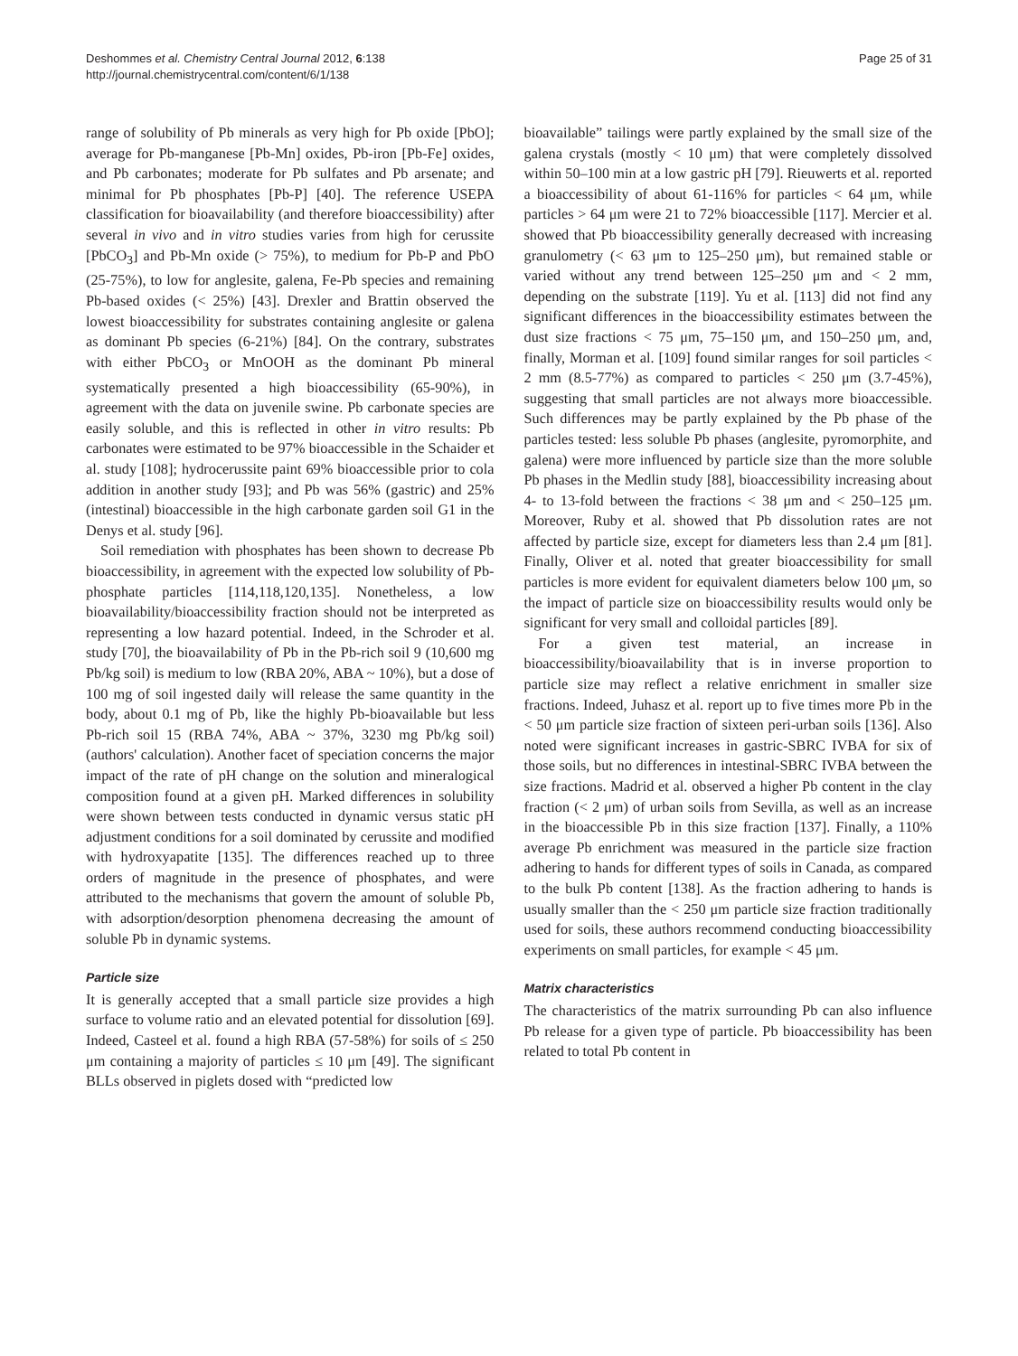Deshommes et al. Chemistry Central Journal 2012, 6:138
http://journal.chemistrycentral.com/content/6/1/138
Page 25 of 31
range of solubility of Pb minerals as very high for Pb oxide [PbO]; average for Pb-manganese [Pb-Mn] oxides, Pb-iron [Pb-Fe] oxides, and Pb carbonates; moderate for Pb sulfates and Pb arsenate; and minimal for Pb phosphates [Pb-P] [40]. The reference USEPA classification for bioavailability (and therefore bioaccessibility) after several in vivo and in vitro studies varies from high for cerussite [PbCO<sub>3</sub>] and Pb-Mn oxide (> 75%), to medium for Pb-P and PbO (25-75%), to low for anglesite, galena, Fe-Pb species and remaining Pb-based oxides (< 25%) [43]. Drexler and Brattin observed the lowest bioaccessibility for substrates containing anglesite or galena as dominant Pb species (6-21%) [84]. On the contrary, substrates with either PbCO<sub>3</sub> or MnOOH as the dominant Pb mineral systematically presented a high bioaccessibility (65-90%), in agreement with the data on juvenile swine. Pb carbonate species are easily soluble, and this is reflected in other in vitro results: Pb carbonates were estimated to be 97% bioaccessible in the Schaider et al. study [108]; hydrocerussite paint 69% bioaccessible prior to cola addition in another study [93]; and Pb was 56% (gastric) and 25% (intestinal) bioaccessible in the high carbonate garden soil G1 in the Denys et al. study [96].
Soil remediation with phosphates has been shown to decrease Pb bioaccessibility, in agreement with the expected low solubility of Pb-phosphate particles [114,118,120,135]. Nonetheless, a low bioavailability/bioaccessibility fraction should not be interpreted as representing a low hazard potential. Indeed, in the Schroder et al. study [70], the bioavailability of Pb in the Pb-rich soil 9 (10,600 mg Pb/kg soil) is medium to low (RBA 20%, ABA ~ 10%), but a dose of 100 mg of soil ingested daily will release the same quantity in the body, about 0.1 mg of Pb, like the highly Pb-bioavailable but less Pb-rich soil 15 (RBA 74%, ABA ~ 37%, 3230 mg Pb/kg soil) (authors' calculation). Another facet of speciation concerns the major impact of the rate of pH change on the solution and mineralogical composition found at a given pH. Marked differences in solubility were shown between tests conducted in dynamic versus static pH adjustment conditions for a soil dominated by cerussite and modified with hydroxyapatite [135]. The differences reached up to three orders of magnitude in the presence of phosphates, and were attributed to the mechanisms that govern the amount of soluble Pb, with adsorption/desorption phenomena decreasing the amount of soluble Pb in dynamic systems.
Particle size
It is generally accepted that a small particle size provides a high surface to volume ratio and an elevated potential for dissolution [69]. Indeed, Casteel et al. found a high RBA (57-58%) for soils of ≤ 250 μm containing a majority of particles ≤ 10 μm [49]. The significant BLLs observed in piglets dosed with “predicted low
bioavailable” tailings were partly explained by the small size of the galena crystals (mostly < 10 μm) that were completely dissolved within 50–100 min at a low gastric pH [79]. Rieuwerts et al. reported a bioaccessibility of about 61-116% for particles < 64 μm, while particles > 64 μm were 21 to 72% bioaccessible [117]. Mercier et al. showed that Pb bioaccessibility generally decreased with increasing granulometry (< 63 μm to 125–250 μm), but remained stable or varied without any trend between 125–250 μm and < 2 mm, depending on the substrate [119]. Yu et al. [113] did not find any significant differences in the bioaccessibility estimates between the dust size fractions < 75 μm, 75–150 μm, and 150–250 μm, and, finally, Morman et al. [109] found similar ranges for soil particles < 2 mm (8.5-77%) as compared to particles < 250 μm (3.7-45%), suggesting that small particles are not always more bioaccessible. Such differences may be partly explained by the Pb phase of the particles tested: less soluble Pb phases (anglesite, pyromorphite, and galena) were more influenced by particle size than the more soluble Pb phases in the Medlin study [88], bioaccessibility increasing about 4- to 13-fold between the fractions < 38 μm and < 250–125 μm. Moreover, Ruby et al. showed that Pb dissolution rates are not affected by particle size, except for diameters less than 2.4 μm [81]. Finally, Oliver et al. noted that greater bioaccessibility for small particles is more evident for equivalent diameters below 100 μm, so the impact of particle size on bioaccessibility results would only be significant for very small and colloidal particles [89].
For a given test material, an increase in bioaccessibility/bioavailability that is in inverse proportion to particle size may reflect a relative enrichment in smaller size fractions. Indeed, Juhasz et al. report up to five times more Pb in the < 50 μm particle size fraction of sixteen peri-urban soils [136]. Also noted were significant increases in gastric-SBRC IVBA for six of those soils, but no differences in intestinal-SBRC IVBA between the size fractions. Madrid et al. observed a higher Pb content in the clay fraction (< 2 μm) of urban soils from Sevilla, as well as an increase in the bioaccessible Pb in this size fraction [137]. Finally, a 110% average Pb enrichment was measured in the particle size fraction adhering to hands for different types of soils in Canada, as compared to the bulk Pb content [138]. As the fraction adhering to hands is usually smaller than the < 250 μm particle size fraction traditionally used for soils, these authors recommend conducting bioaccessibility experiments on small particles, for example < 45 μm.
Matrix characteristics
The characteristics of the matrix surrounding Pb can also influence Pb release for a given type of particle. Pb bioaccessibility has been related to total Pb content in